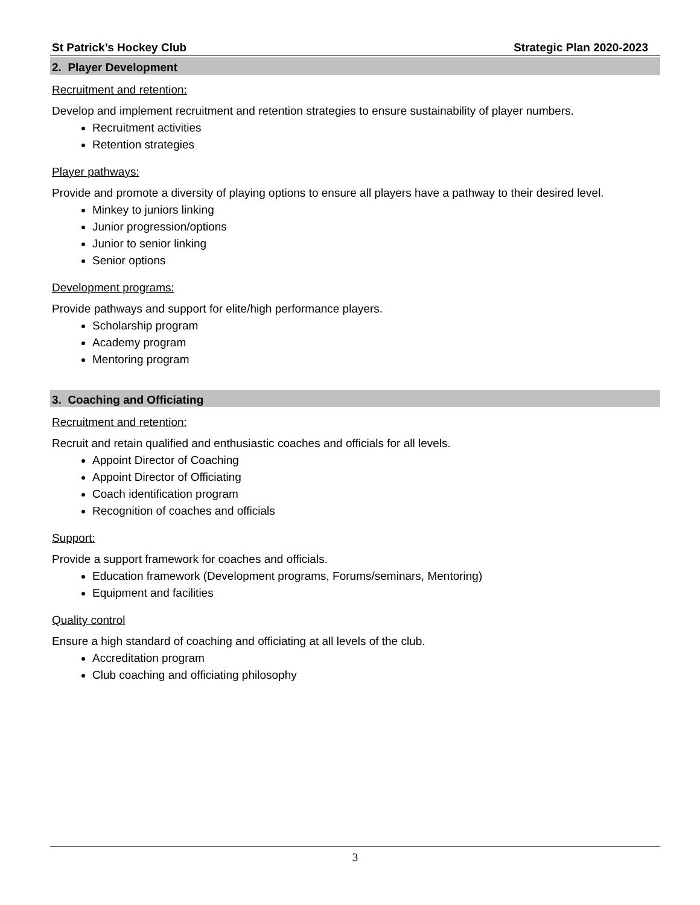St Patrick’s Hockey Club Strategic Plan 2020-2023
2. Player Development
Recruitment and retention:
Develop and implement recruitment and retention strategies to ensure sustainability of player numbers.
Recruitment activities
Retention strategies
Player pathways:
Provide and promote a diversity of playing options to ensure all players have a pathway to their desired level.
Minkey to juniors linking
Junior progression/options
Junior to senior linking
Senior options
Development programs:
Provide pathways and support for elite/high performance players.
Scholarship program
Academy program
Mentoring program
3. Coaching and Officiating
Recruitment and retention:
Recruit and retain qualified and enthusiastic coaches and officials for all levels.
Appoint Director of Coaching
Appoint Director of Officiating
Coach identification program
Recognition of coaches and officials
Support:
Provide a support framework for coaches and officials.
Education framework (Development programs, Forums/seminars, Mentoring)
Equipment and facilities
Quality control
Ensure a high standard of coaching and officiating at all levels of the club.
Accreditation program
Club coaching and officiating philosophy
3